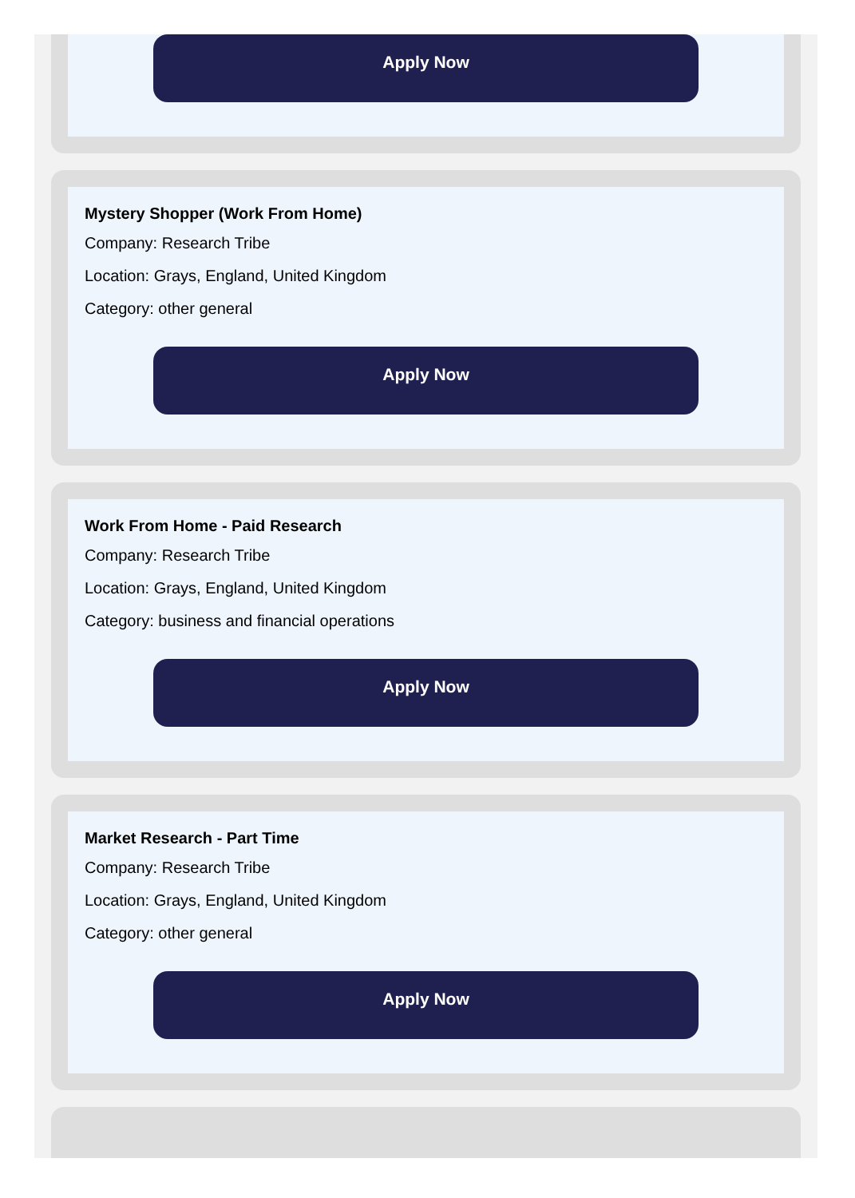Apply Now
Mystery Shopper (Work From Home)
Company: Research Tribe
Location: Grays, England, United Kingdom
Category: other general
Apply Now
Work From Home - Paid Research
Company: Research Tribe
Location: Grays, England, United Kingdom
Category: business and financial operations
Apply Now
Market Research - Part Time
Company: Research Tribe
Location: Grays, England, United Kingdom
Category: other general
Apply Now